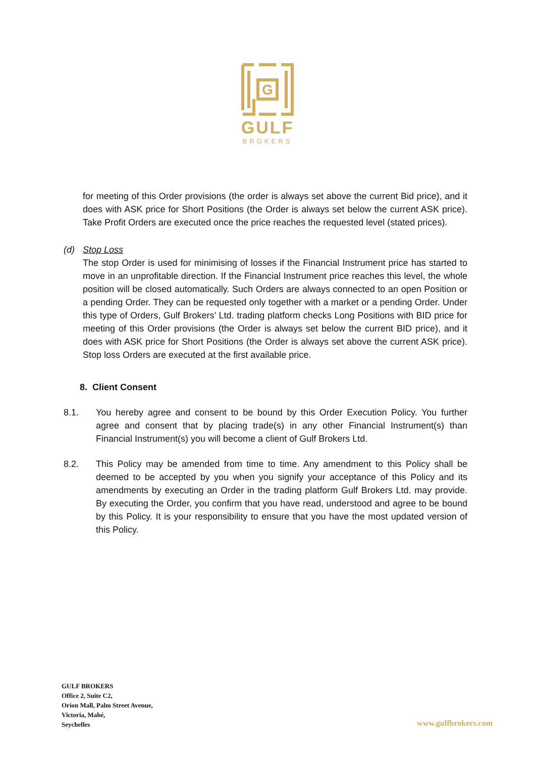G
GULF
BROKERS
for meeting of this Order provisions (the order is always set above the current Bid price), and it does with ASK price for Short Positions (the Order is always set below the current ASK price). Take Profit Orders are executed once the price reaches the requested level (stated prices).
(d) Stop Loss
The stop Order is used for minimising of losses if the Financial Instrument price has started to move in an unprofitable direction. If the Financial Instrument price reaches this level, the whole position will be closed automatically. Such Orders are always connected to an open Position or a pending Order. They can be requested only together with a market or a pending Order. Under this type of Orders, Gulf Brokers’ Ltd. trading platform checks Long Positions with BID price for meeting of this Order provisions (the Order is always set below the current BID price), and it does with ASK price for Short Positions (the Order is always set above the current ASK price). Stop loss Orders are executed at the first available price.
8. Client Consent
8.1. You hereby agree and consent to be bound by this Order Execution Policy. You further agree and consent that by placing trade(s) in any other Financial Instrument(s) than Financial Instrument(s) you will become a client of Gulf Brokers Ltd.
8.2. This Policy may be amended from time to time. Any amendment to this Policy shall be deemed to be accepted by you when you signify your acceptance of this Policy and its amendments by executing an Order in the trading platform Gulf Brokers Ltd. may provide. By executing the Order, you confirm that you have read, understood and agree to be bound by this Policy. It is your responsibility to ensure that you have the most updated version of this Policy.
GULF BROKERS
Office 2, Suite C2,
Orion Mall, Palm Street Avenue,
Victoria, Mahé,
Seychelles
www.gulfbrokers.com